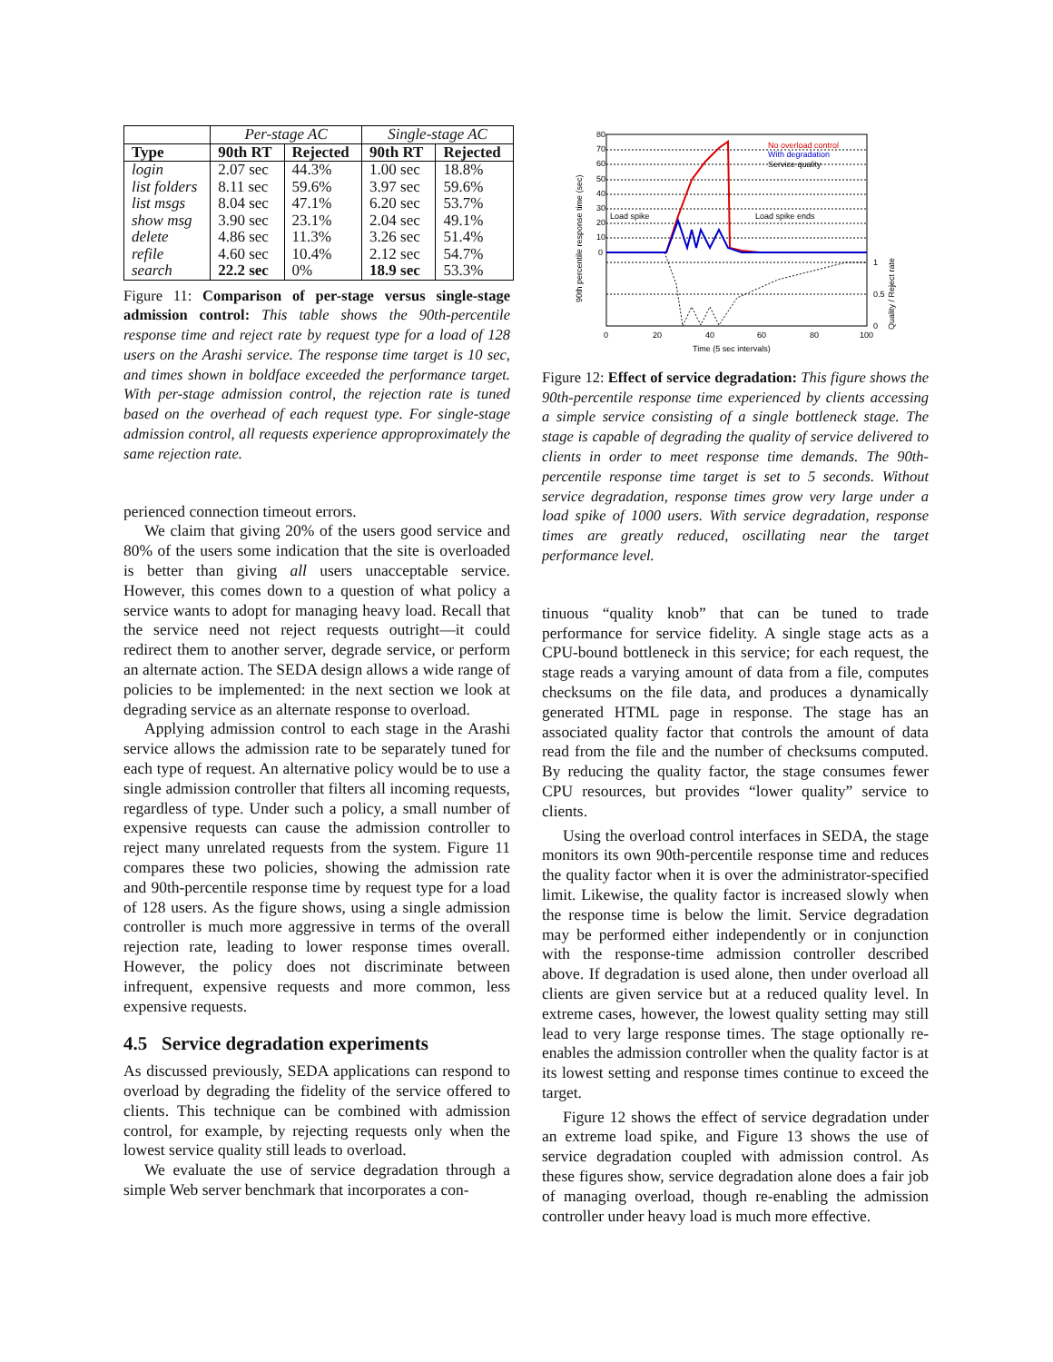| | Per-stage AC | | Single-stage AC | |
| --- | --- | --- | --- | --- |
| Type | 90th RT | Rejected | 90th RT | Rejected |
| login | 2.07 sec | 44.3% | 1.00 sec | 18.8% |
| list folders | 8.11 sec | 59.6% | 3.97 sec | 59.6% |
| list msgs | 8.04 sec | 47.1% | 6.20 sec | 53.7% |
| show msg | 3.90 sec | 23.1% | 2.04 sec | 49.1% |
| delete | 4.86 sec | 11.3% | 3.26 sec | 51.4% |
| refile | 4.60 sec | 10.4% | 2.12 sec | 54.7% |
| search | 22.2 sec | 0% | 18.9 sec | 53.3% |
Figure 11: Comparison of per-stage versus single-stage admission control: This table shows the 90th-percentile response time and reject rate by request type for a load of 128 users on the Arashi service. The response time target is 10 sec, and times shown in boldface exceeded the performance target. With per-stage admission control, the rejection rate is tuned based on the overhead of each request type. For single-stage admission control, all requests experience approproximately the same rejection rate.
perienced connection timeout errors.
We claim that giving 20% of the users good service and 80% of the users some indication that the site is overloaded is better than giving all users unacceptable service. However, this comes down to a question of what policy a service wants to adopt for managing heavy load. Recall that the service need not reject requests outright—it could redirect them to another server, degrade service, or perform an alternate action. The SEDA design allows a wide range of policies to be implemented: in the next section we look at degrading service as an alternate response to overload.
Applying admission control to each stage in the Arashi service allows the admission rate to be separately tuned for each type of request. An alternative policy would be to use a single admission controller that filters all incoming requests, regardless of type. Under such a policy, a small number of expensive requests can cause the admission controller to reject many unrelated requests from the system. Figure 11 compares these two policies, showing the admission rate and 90th-percentile response time by request type for a load of 128 users. As the figure shows, using a single admission controller is much more aggressive in terms of the overall rejection rate, leading to lower response times overall. However, the policy does not discriminate between infrequent, expensive requests and more common, less expensive requests.
4.5 Service degradation experiments
As discussed previously, SEDA applications can respond to overload by degrading the fidelity of the service offered to clients. This technique can be combined with admission control, for example, by rejecting requests only when the lowest service quality still leads to overload.
We evaluate the use of service degradation through a simple Web server benchmark that incorporates a con-
80
70
60
50
40
30
20
10
0
1
0.5
0
0
20
40
60
80
100
Time (5 sec intervals)
Load spike
Load spike ends
No overload control
With degradation
Service quality
90th percentile response time (sec)
Quality / Reject rate
Figure 12: Effect of service degradation: This figure shows the 90th-percentile response time experienced by clients accessing a simple service consisting of a single bottleneck stage. The stage is capable of degrading the quality of service delivered to clients in order to meet response time demands. The 90th-percentile response time target is set to 5 seconds. Without service degradation, response times grow very large under a load spike of 1000 users. With service degradation, response times are greatly reduced, oscillating near the target performance level.
tinuous “quality knob” that can be tuned to trade performance for service fidelity. A single stage acts as a CPU-bound bottleneck in this service; for each request, the stage reads a varying amount of data from a file, computes checksums on the file data, and produces a dynamically generated HTML page in response. The stage has an associated quality factor that controls the amount of data read from the file and the number of checksums computed. By reducing the quality factor, the stage consumes fewer CPU resources, but provides “lower quality” service to clients.
Using the overload control interfaces in SEDA, the stage monitors its own 90th-percentile response time and reduces the quality factor when it is over the administrator-specified limit. Likewise, the quality factor is increased slowly when the response time is below the limit. Service degradation may be performed either independently or in conjunction with the response-time admission controller described above. If degradation is used alone, then under overload all clients are given service but at a reduced quality level. In extreme cases, however, the lowest quality setting may still lead to very large response times. The stage optionally re-enables the admission controller when the quality factor is at its lowest setting and response times continue to exceed the target.
Figure 12 shows the effect of service degradation under an extreme load spike, and Figure 13 shows the use of service degradation coupled with admission control. As these figures show, service degradation alone does a fair job of managing overload, though re-enabling the admission controller under heavy load is much more effective.